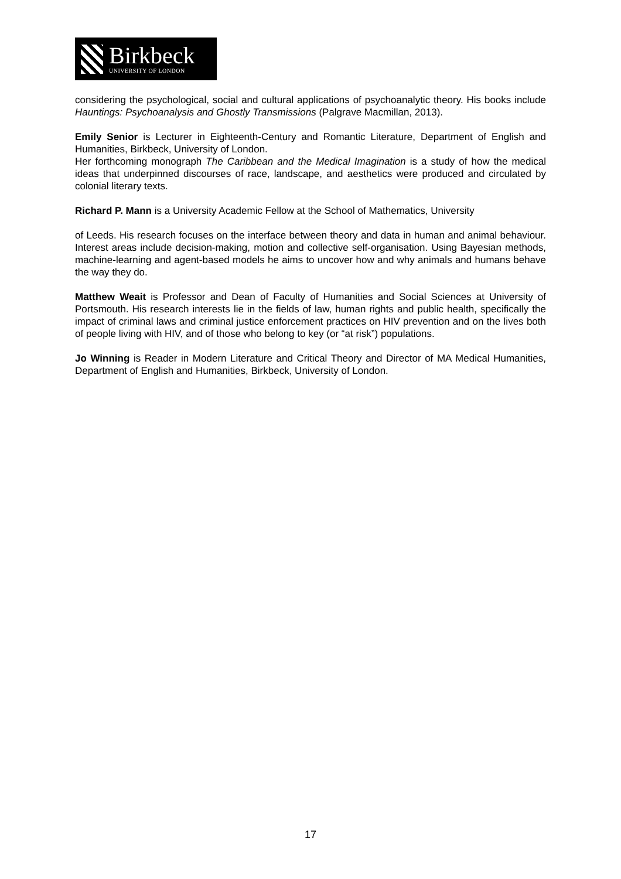Birkbeck
UNIVERSITY OF LONDON
considering the psychological, social and cultural applications of psychoanalytic theory. His books include Hauntings: Psychoanalysis and Ghostly Transmissions (Palgrave Macmillan, 2013).
Emily Senior is Lecturer in Eighteenth-Century and Romantic Literature, Department of English and Humanities, Birkbeck, University of London.
Her forthcoming monograph The Caribbean and the Medical Imagination is a study of how the medical ideas that underpinned discourses of race, landscape, and aesthetics were produced and circulated by colonial literary texts.
Richard P. Mann is a University Academic Fellow at the School of Mathematics, University
of Leeds. His research focuses on the interface between theory and data in human and animal behaviour. Interest areas include decision-making, motion and collective self-organisation. Using Bayesian methods, machine-learning and agent-based models he aims to uncover how and why animals and humans behave the way they do.
Matthew Weait is Professor and Dean of Faculty of Humanities and Social Sciences at University of Portsmouth. His research interests lie in the fields of law, human rights and public health, specifically the impact of criminal laws and criminal justice enforcement practices on HIV prevention and on the lives both of people living with HIV, and of those who belong to key (or “at risk”) populations.
Jo Winning is Reader in Modern Literature and Critical Theory and Director of MA Medical Humanities, Department of English and Humanities, Birkbeck, University of London.
17